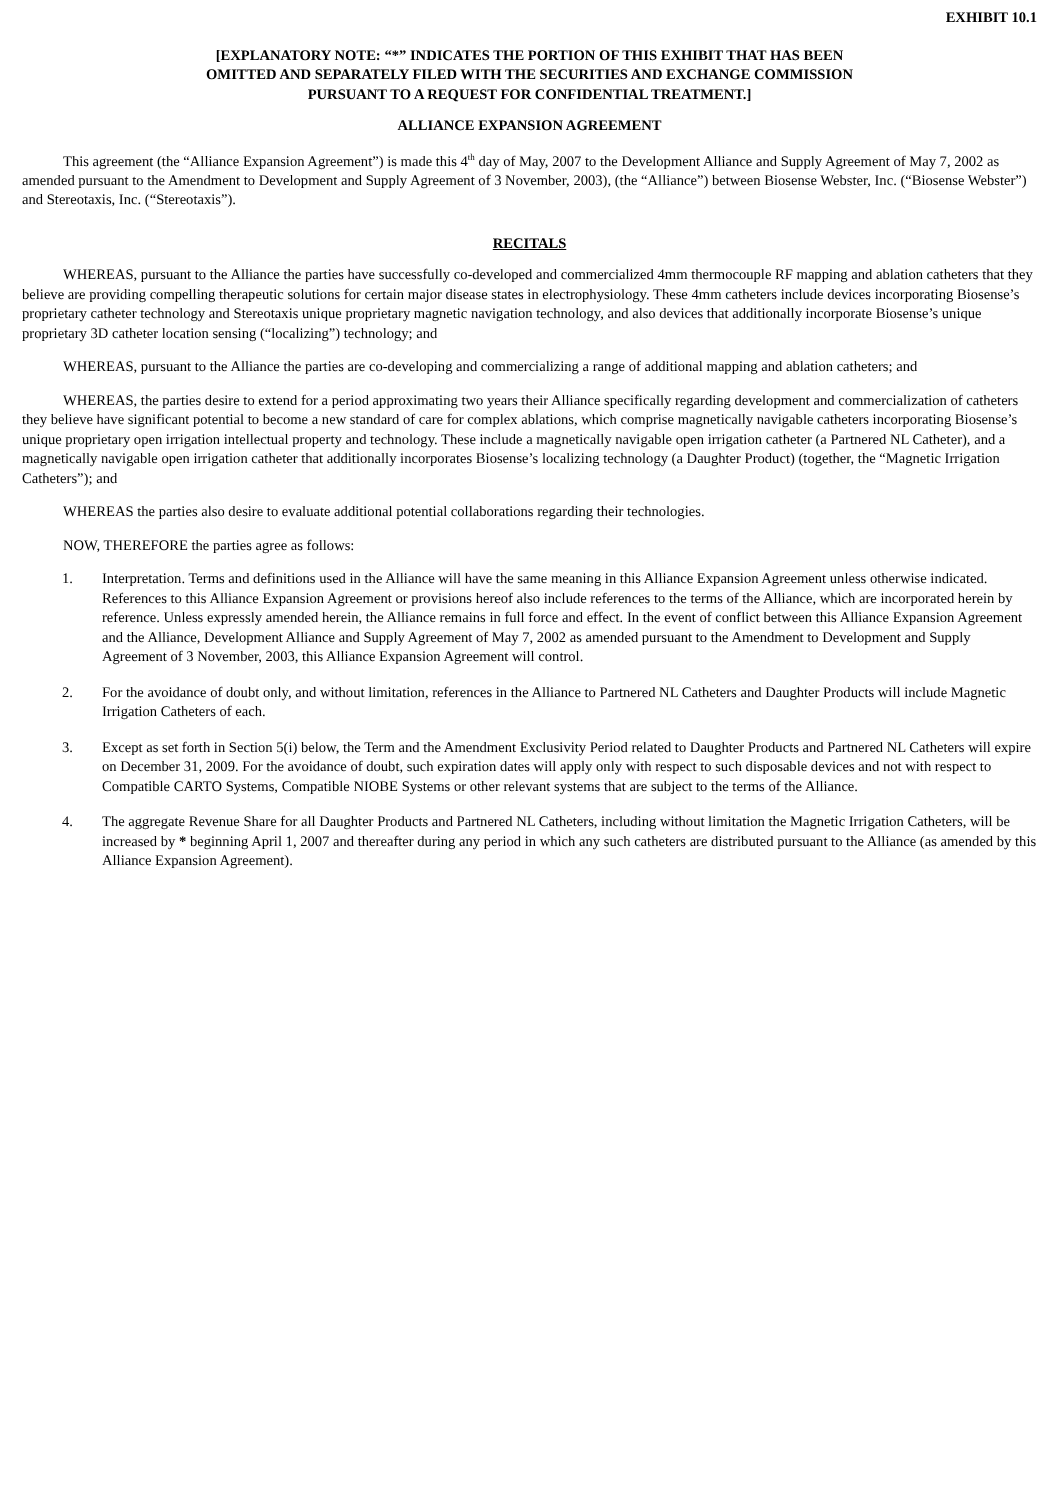EXHIBIT 10.1
[EXPLANATORY NOTE: “*” INDICATES THE PORTION OF THIS EXHIBIT THAT HAS BEEN
OMITTED AND SEPARATELY FILED WITH THE SECURITIES AND EXCHANGE COMMISSION
PURSUANT TO A REQUEST FOR CONFIDENTIAL TREATMENT.]
ALLIANCE EXPANSION AGREEMENT
This agreement (the “Alliance Expansion Agreement”) is made this 4<sup>th</sup> day of May, 2007 to the Development Alliance and Supply Agreement of May 7, 2002 as amended pursuant to the Amendment to Development and Supply Agreement of 3 November, 2003), (the “Alliance”) between Biosense Webster, Inc. (“Biosense Webster”) and Stereotaxis, Inc. (“Stereotaxis”).
RECITALS
WHEREAS, pursuant to the Alliance the parties have successfully co-developed and commercialized 4mm thermocouple RF mapping and ablation catheters that they believe are providing compelling therapeutic solutions for certain major disease states in electrophysiology. These 4mm catheters include devices incorporating Biosense’s proprietary catheter technology and Stereotaxis unique proprietary magnetic navigation technology, and also devices that additionally incorporate Biosense’s unique proprietary 3D catheter location sensing (“localizing”) technology; and
WHEREAS, pursuant to the Alliance the parties are co-developing and commercializing a range of additional mapping and ablation catheters; and
WHEREAS, the parties desire to extend for a period approximating two years their Alliance specifically regarding development and commercialization of catheters they believe have significant potential to become a new standard of care for complex ablations, which comprise magnetically navigable catheters incorporating Biosense’s unique proprietary open irrigation intellectual property and technology. These include a magnetically navigable open irrigation catheter (a Partnered NL Catheter), and a magnetically navigable open irrigation catheter that additionally incorporates Biosense’s localizing technology (a Daughter Product) (together, the “Magnetic Irrigation Catheters”); and
WHEREAS the parties also desire to evaluate additional potential collaborations regarding their technologies.
NOW, THEREFORE the parties agree as follows:
1. Interpretation. Terms and definitions used in the Alliance will have the same meaning in this Alliance Expansion Agreement unless otherwise indicated. References to this Alliance Expansion Agreement or provisions hereof also include references to the terms of the Alliance, which are incorporated herein by reference. Unless expressly amended herein, the Alliance remains in full force and effect. In the event of conflict between this Alliance Expansion Agreement and the Alliance, Development Alliance and Supply Agreement of May 7, 2002 as amended pursuant to the Amendment to Development and Supply Agreement of 3 November, 2003, this Alliance Expansion Agreement will control.
2. For the avoidance of doubt only, and without limitation, references in the Alliance to Partnered NL Catheters and Daughter Products will include Magnetic Irrigation Catheters of each.
3. Except as set forth in Section 5(i) below, the Term and the Amendment Exclusivity Period related to Daughter Products and Partnered NL Catheters will expire on December 31, 2009. For the avoidance of doubt, such expiration dates will apply only with respect to such disposable devices and not with respect to Compatible CARTO Systems, Compatible NIOBE Systems or other relevant systems that are subject to the terms of the Alliance.
4. The aggregate Revenue Share for all Daughter Products and Partnered NL Catheters, including without limitation the Magnetic Irrigation Catheters, will be increased by * beginning April 1, 2007 and thereafter during any period in which any such catheters are distributed pursuant to the Alliance (as amended by this Alliance Expansion Agreement).